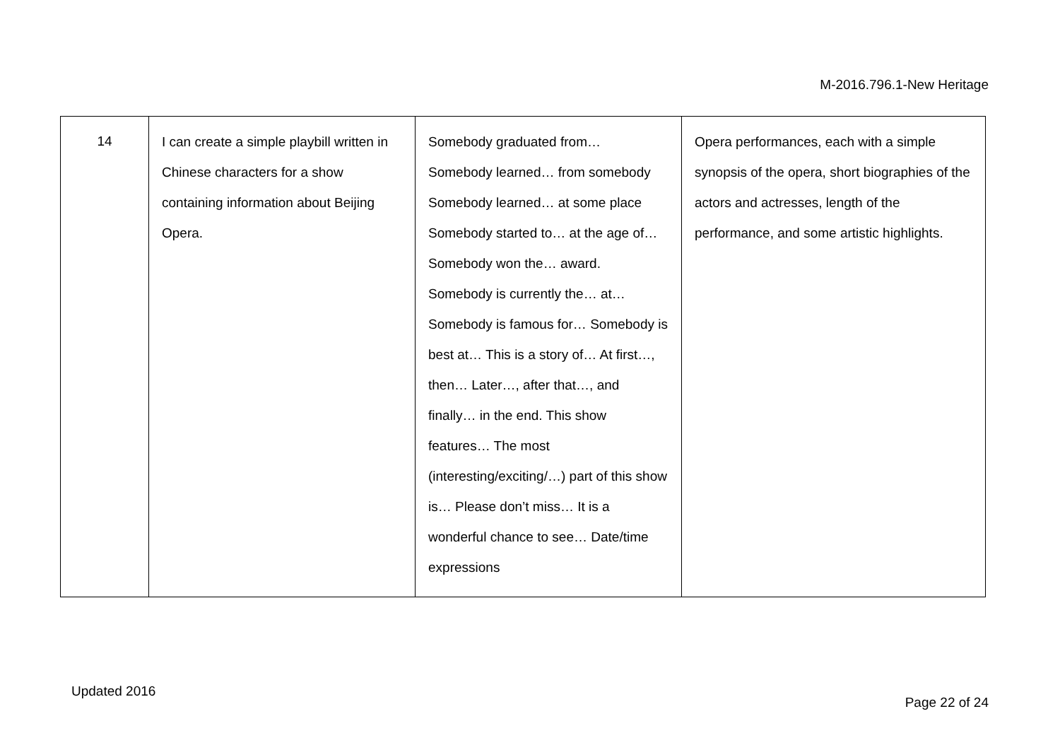M-2016.796.1-New Heritage
| 14 | I can create a simple playbill written in Chinese characters for a show containing information about Beijing Opera. | Somebody graduated from… Somebody learned… from somebody Somebody learned… at some place Somebody started to… at the age of… Somebody won the… award. Somebody is currently the… at… Somebody is famous for… Somebody is best at… This is a story of… At first…, then… Later…, after that…, and finally… in the end. This show features… The most (interesting/exciting/…) part of this show is… Please don’t miss… It is a wonderful chance to see… Date/time expressions | Opera performances, each with a simple synopsis of the opera, short biographies of the actors and actresses, length of the performance, and some artistic highlights. |
Updated 2016
Page 22 of 24